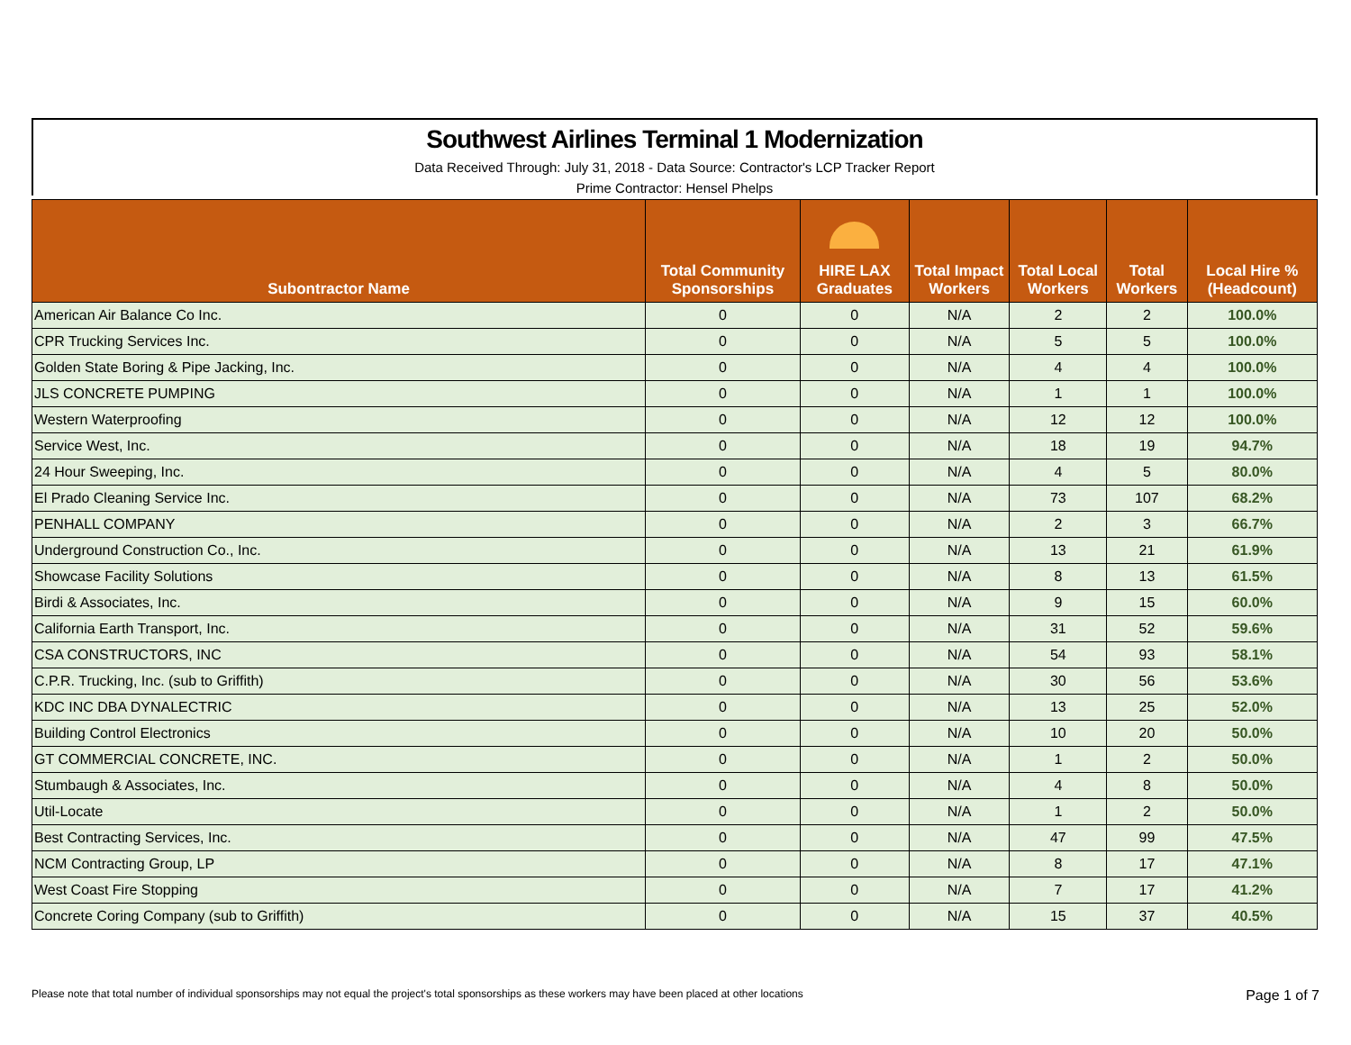Southwest Airlines Terminal 1 Modernization
Data Received Through: July 31, 2018 - Data Source: Contractor's LCP Tracker Report
Prime Contractor: Hensel Phelps
| Subontractor Name | Total Community Sponsorships | HIRE LAX Graduates | Total Impact Workers | Total Local Workers | Total Workers | Local Hire % (Headcount) |
| --- | --- | --- | --- | --- | --- | --- |
| American Air Balance Co Inc. | 0 | 0 | N/A | 2 | 2 | 100.0% |
| CPR Trucking Services Inc. | 0 | 0 | N/A | 5 | 5 | 100.0% |
| Golden State Boring & Pipe Jacking, Inc. | 0 | 0 | N/A | 4 | 4 | 100.0% |
| JLS CONCRETE PUMPING | 0 | 0 | N/A | 1 | 1 | 100.0% |
| Western Waterproofing | 0 | 0 | N/A | 12 | 12 | 100.0% |
| Service West, Inc. | 0 | 0 | N/A | 18 | 19 | 94.7% |
| 24 Hour Sweeping, Inc. | 0 | 0 | N/A | 4 | 5 | 80.0% |
| El Prado Cleaning Service Inc. | 0 | 0 | N/A | 73 | 107 | 68.2% |
| PENHALL COMPANY | 0 | 0 | N/A | 2 | 3 | 66.7% |
| Underground Construction Co., Inc. | 0 | 0 | N/A | 13 | 21 | 61.9% |
| Showcase Facility Solutions | 0 | 0 | N/A | 8 | 13 | 61.5% |
| Birdi & Associates, Inc. | 0 | 0 | N/A | 9 | 15 | 60.0% |
| California Earth Transport, Inc. | 0 | 0 | N/A | 31 | 52 | 59.6% |
| CSA CONSTRUCTORS, INC | 0 | 0 | N/A | 54 | 93 | 58.1% |
| C.P.R. Trucking, Inc. (sub to Griffith) | 0 | 0 | N/A | 30 | 56 | 53.6% |
| KDC INC DBA DYNALECTRIC | 0 | 0 | N/A | 13 | 25 | 52.0% |
| Building Control Electronics | 0 | 0 | N/A | 10 | 20 | 50.0% |
| GT COMMERCIAL CONCRETE, INC. | 0 | 0 | N/A | 1 | 2 | 50.0% |
| Stumbaugh & Associates, Inc. | 0 | 0 | N/A | 4 | 8 | 50.0% |
| Util-Locate | 0 | 0 | N/A | 1 | 2 | 50.0% |
| Best Contracting Services, Inc. | 0 | 0 | N/A | 47 | 99 | 47.5% |
| NCM Contracting Group, LP | 0 | 0 | N/A | 8 | 17 | 47.1% |
| West Coast Fire Stopping | 0 | 0 | N/A | 7 | 17 | 41.2% |
| Concrete Coring Company (sub to Griffith) | 0 | 0 | N/A | 15 | 37 | 40.5% |
Please note that total number of individual sponsorships may not equal the project's total sponsorships as these workers may have been placed at other locations Page 1 of 7